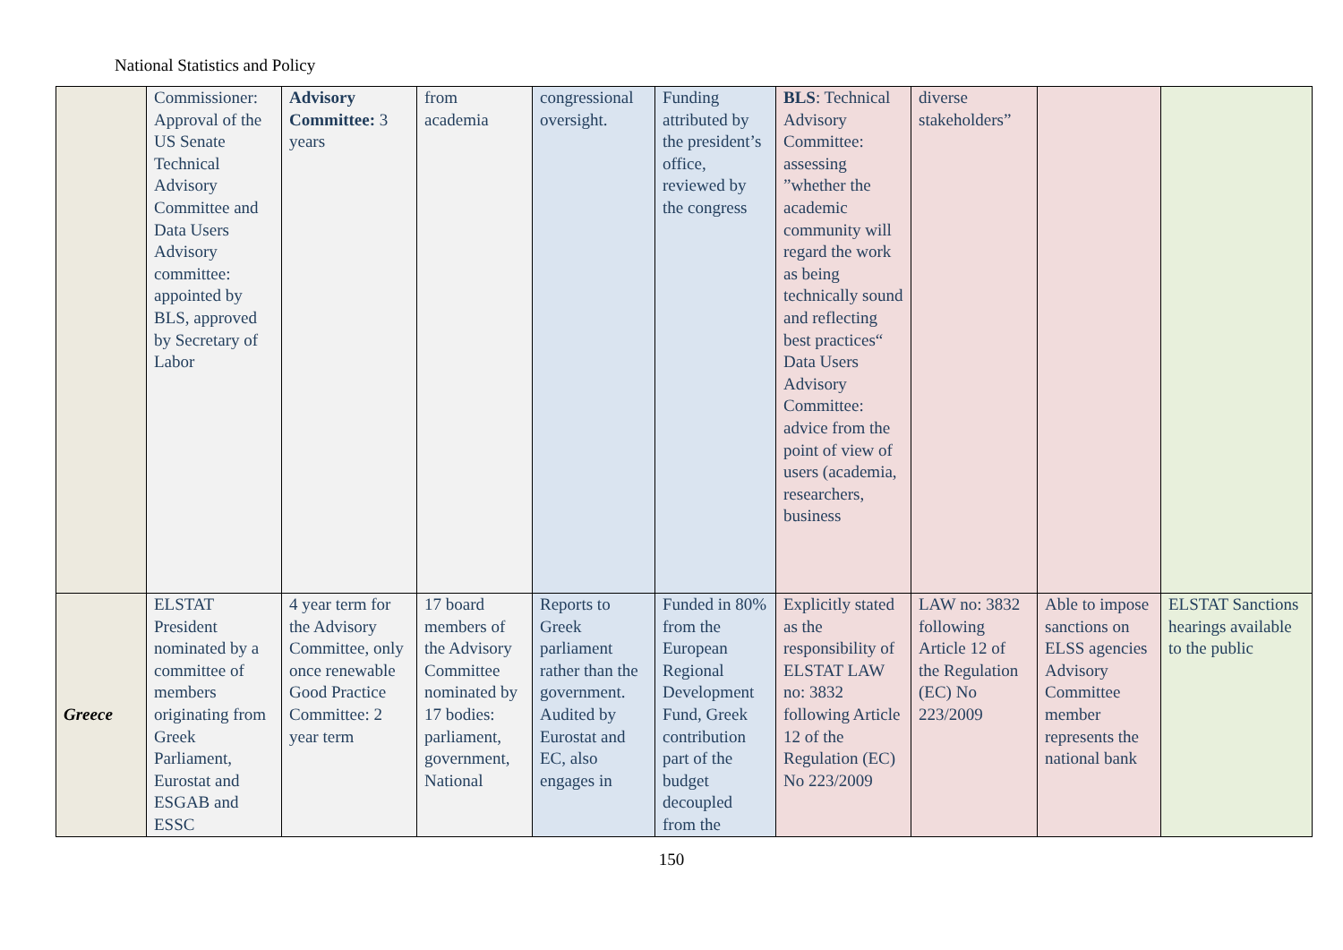National Statistics and Policy
| | Commissioner: Approval of the US Senate Technical Advisory Committee and Data Users Advisory committee: appointed by BLS, approved by Secretary of Labor | Advisory Committee: 3 years | from academia | congressional oversight. | Funding attributed by the president’s office, reviewed by the congress | BLS : Technical Advisory Committee: assessing ”whether the academic community will regard the work as being technically sound and reflecting best practices“ Data Users Advisory Committee: advice from the point of view of users (academia, researchers, business | diverse stakeholders” | | |
| Greece | ELSTAT President nominated by a committee of members originating from Greek Parliament, Eurostat and ESGAB and ESSC | 4 year term for the Advisory Committee, only once renewable Good Practice Committee: 2 year term | 17 board members of the Advisory Committee nominated by 17 bodies: parliament, government, National | Reports to Greek parliament rather than the government. Audited by Eurostat and EC, also engages in | Funded in 80% from the European Regional Development Fund, Greek contribution part of the budget decoupled from the | Explicitly stated as the responsibility of ELSTAT LAW no: 3832 following Article 12 of the Regulation (EC) No 223/2009 | LAW no: 3832 following Article 12 of the Regulation (EC) No 223/2009 | Able to impose sanctions on ELSS agencies Advisory Committee member represents the national bank | ELSTAT Sanctions hearings available to the public |
150